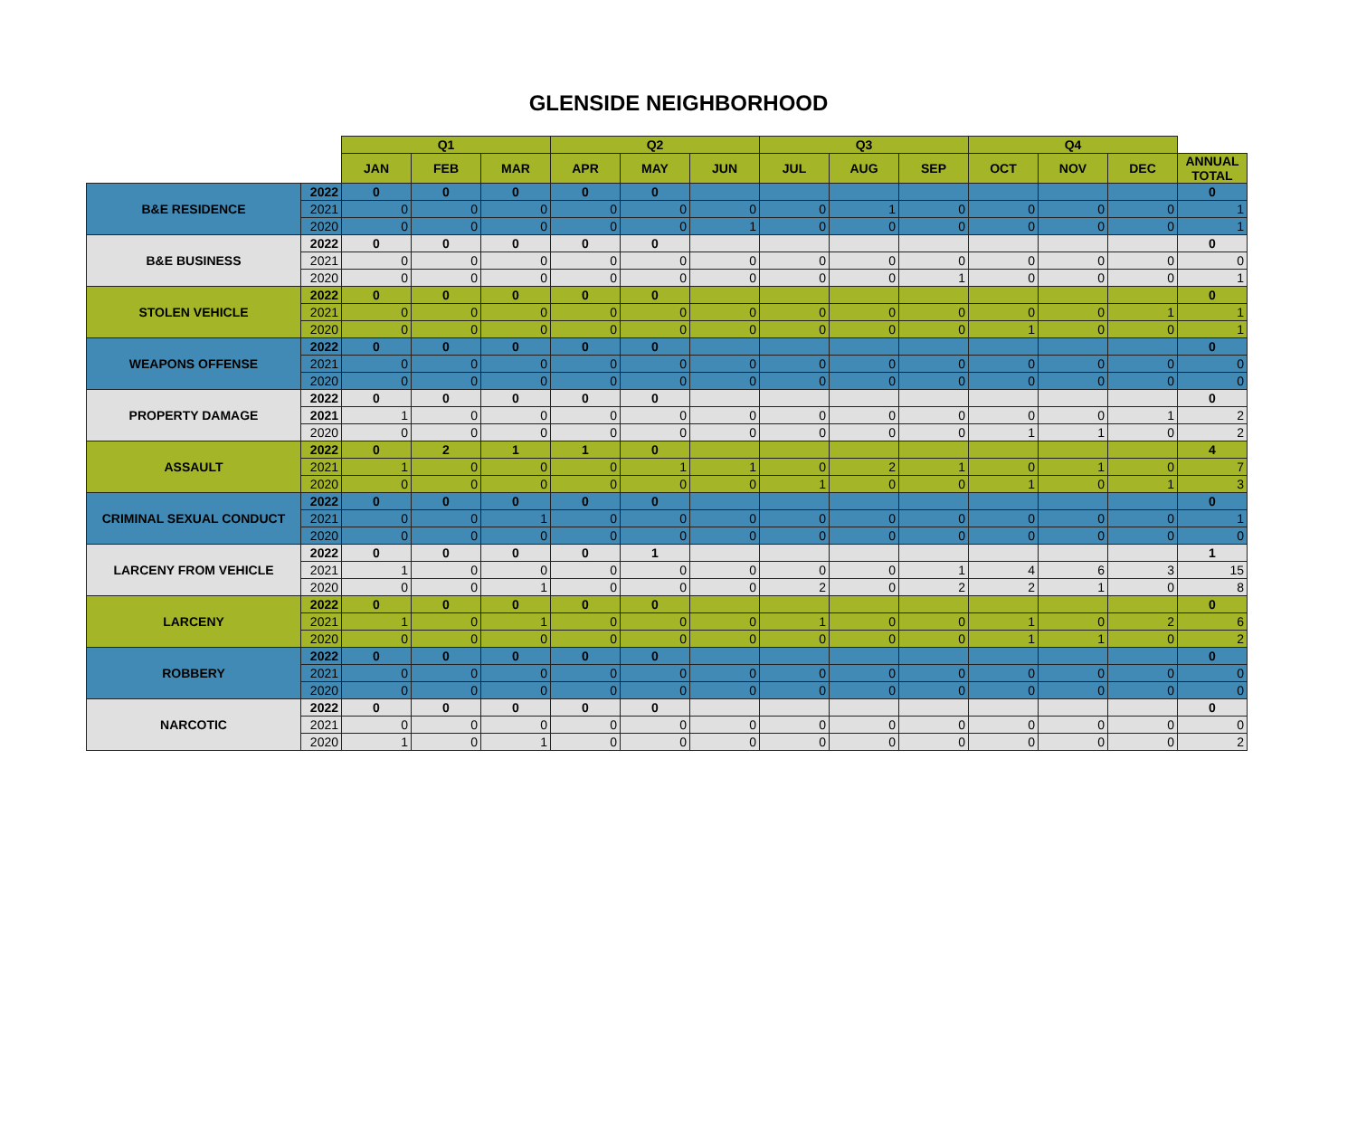GLENSIDE NEIGHBORHOOD
| | | Q1 | | | Q2 | | | Q3 | | | Q4 | | | |
| --- | --- | --- | --- | --- | --- | --- | --- | --- | --- | --- | --- | --- | --- | --- |
| | | JAN | FEB | MAR | APR | MAY | JUN | JUL | AUG | SEP | OCT | NOV | DEC | ANNUAL TOTAL |
| B&E RESIDENCE | 2022 | 0 | 0 | 0 | 0 | 0 | | | | | | | | 0 |
| | 2021 | 0 | 0 | 0 | 0 | 0 | 0 | 0 | 1 | 0 | 0 | 0 | 0 | 1 |
| | 2020 | 0 | 0 | 0 | 0 | 0 | 1 | 0 | 0 | 0 | 0 | 0 | 0 | 1 |
| B&E BUSINESS | 2022 | 0 | 0 | 0 | 0 | 0 | | | | | | | | 0 |
| | 2021 | 0 | 0 | 0 | 0 | 0 | 0 | 0 | 0 | 0 | 0 | 0 | 0 | 0 |
| | 2020 | 0 | 0 | 0 | 0 | 0 | 0 | 0 | 0 | 1 | 0 | 0 | 0 | 1 |
| STOLEN VEHICLE | 2022 | 0 | 0 | 0 | 0 | 0 | | | | | | | | 0 |
| | 2021 | 0 | 0 | 0 | 0 | 0 | 0 | 0 | 0 | 0 | 0 | 0 | 1 | 1 |
| | 2020 | 0 | 0 | 0 | 0 | 0 | 0 | 0 | 0 | 0 | 1 | 0 | 0 | 1 |
| WEAPONS OFFENSE | 2022 | 0 | 0 | 0 | 0 | 0 | | | | | | | | 0 |
| | 2021 | 0 | 0 | 0 | 0 | 0 | 0 | 0 | 0 | 0 | 0 | 0 | 0 | 0 |
| | 2020 | 0 | 0 | 0 | 0 | 0 | 0 | 0 | 0 | 0 | 0 | 0 | 0 | 0 |
| PROPERTY DAMAGE | 2022 | 0 | 0 | 0 | 0 | 0 | | | | | | | | 0 |
| | 2021 | 1 | 0 | 0 | 0 | 0 | 0 | 0 | 0 | 0 | 0 | 0 | 1 | 2 |
| | 2020 | 0 | 0 | 0 | 0 | 0 | 0 | 0 | 0 | 0 | 1 | 1 | 0 | 2 |
| ASSAULT | 2022 | 0 | 2 | 1 | 1 | 0 | | | | | | | | 4 |
| | 2021 | 1 | 0 | 0 | 0 | 1 | 1 | 0 | 2 | 1 | 0 | 1 | 0 | 7 |
| | 2020 | 0 | 0 | 0 | 0 | 0 | 0 | 1 | 0 | 0 | 1 | 0 | 1 | 3 |
| CRIMINAL SEXUAL CONDUCT | 2022 | 0 | 0 | 0 | 0 | 0 | | | | | | | | 0 |
| | 2021 | 0 | 0 | 1 | 0 | 0 | 0 | 0 | 0 | 0 | 0 | 0 | 0 | 1 |
| | 2020 | 0 | 0 | 0 | 0 | 0 | 0 | 0 | 0 | 0 | 0 | 0 | 0 | 0 |
| LARCENY FROM VEHICLE | 2022 | 0 | 0 | 0 | 0 | 1 | | | | | | | | 1 |
| | 2021 | 1 | 0 | 0 | 0 | 0 | 0 | 0 | 0 | 1 | 4 | 6 | 3 | 15 |
| | 2020 | 0 | 0 | 1 | 0 | 0 | 0 | 2 | 0 | 2 | 2 | 1 | 0 | 8 |
| LARCENY | 2022 | 0 | 0 | 0 | 0 | 0 | | | | | | | | 0 |
| | 2021 | 1 | 0 | 1 | 0 | 0 | 0 | 1 | 0 | 0 | 1 | 0 | 2 | 6 |
| | 2020 | 0 | 0 | 0 | 0 | 0 | 0 | 0 | 0 | 0 | 1 | 1 | 0 | 2 |
| ROBBERY | 2022 | 0 | 0 | 0 | 0 | 0 | | | | | | | | 0 |
| | 2021 | 0 | 0 | 0 | 0 | 0 | 0 | 0 | 0 | 0 | 0 | 0 | 0 | 0 |
| | 2020 | 0 | 0 | 0 | 0 | 0 | 0 | 0 | 0 | 0 | 0 | 0 | 0 | 0 |
| NARCOTIC | 2022 | 0 | 0 | 0 | 0 | 0 | | | | | | | | 0 |
| | 2021 | 0 | 0 | 0 | 0 | 0 | 0 | 0 | 0 | 0 | 0 | 0 | 0 | 0 |
| | 2020 | 1 | 0 | 1 | 0 | 0 | 0 | 0 | 0 | 0 | 0 | 0 | 0 | 2 |